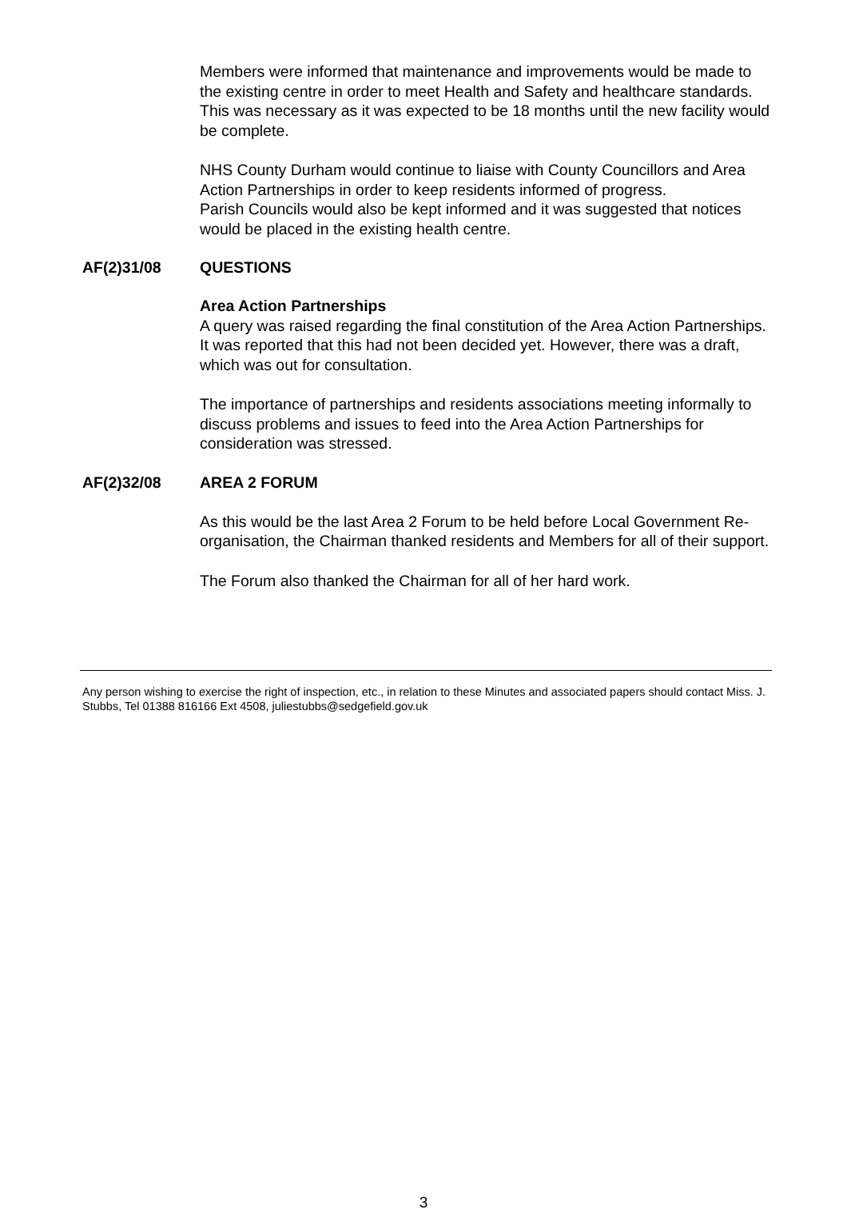Members were informed that maintenance and improvements would be made to the existing centre in order to meet Health and Safety and healthcare standards. This was necessary as it was expected to be 18 months until the new facility would be complete.
NHS County Durham would continue to liaise with County Councillors and Area Action Partnerships in order to keep residents informed of progress.
Parish Councils would also be kept informed and it was suggested that notices would be placed in the existing health centre.
AF(2)31/08 QUESTIONS
Area Action Partnerships
A query was raised regarding the final constitution of the Area Action Partnerships. It was reported that this had not been decided yet. However, there was a draft, which was out for consultation.
The importance of partnerships and residents associations meeting informally to discuss problems and issues to feed into the Area Action Partnerships for consideration was stressed.
AF(2)32/08 AREA 2 FORUM
As this would be the last Area 2 Forum to be held before Local Government Re-organisation, the Chairman thanked residents and Members for all of their support.
The Forum also thanked the Chairman for all of her hard work.
Any person wishing to exercise the right of inspection, etc., in relation to these Minutes and associated papers should contact Miss. J. Stubbs, Tel 01388 816166 Ext 4508, juliestubbs@sedgefield.gov.uk
3